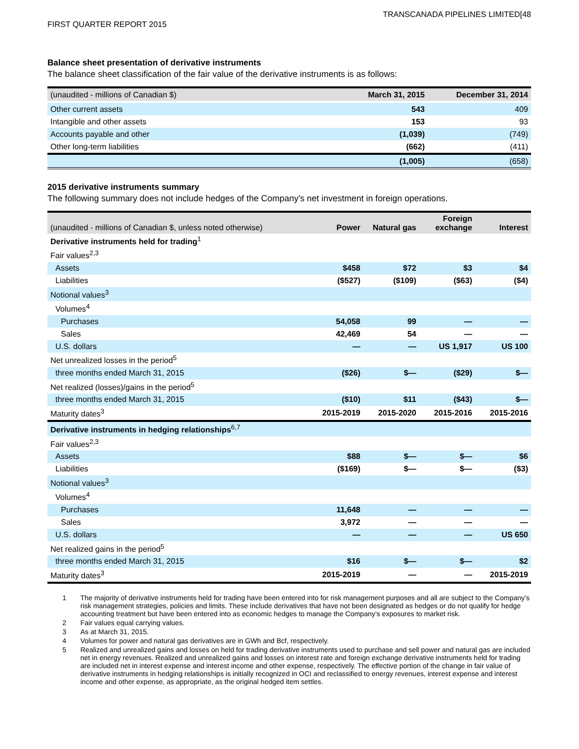TRANSCANADA PIPELINES LIMITED[48
FIRST QUARTER REPORT 2015
Balance sheet presentation of derivative instruments
The balance sheet classification of the fair value of the derivative instruments is as follows:
| (unaudited - millions of Canadian $) | March 31, 2015 | December 31, 2014 |
| --- | --- | --- |
| Other current assets | 543 | 409 |
| Intangible and other assets | 153 | 93 |
| Accounts payable and other | (1,039) | (749) |
| Other long-term liabilities | (662) | (411) |
| | (1,005) | (658) |
2015 derivative instruments summary
The following summary does not include hedges of the Company's net investment in foreign operations.
| (unaudited - millions of Canadian $, unless noted otherwise) | Power | Natural gas | Foreign exchange | Interest |
| --- | --- | --- | --- | --- |
| Derivative instruments held for trading<sup>1</sup> | | | | |
| Fair values<sup>2,3</sup> | | | | |
| Assets | $458 | $72 | $3 | $4 |
| Liabilities | ($527) | ($109) | ($63) | ($4) |
| Notional values<sup>3</sup> | | | | |
| Volumes<sup>4</sup> | | | | |
| Purchases | 54,058 | 99 | — | — |
| Sales | 42,469 | 54 | — | — |
| U.S. dollars | — | — | US 1,917 | US 100 |
| Net unrealized losses in the period<sup>5</sup> | | | | |
| three months ended March 31, 2015 | ($26) | $— | ($29) | $— |
| Net realized (losses)/gains in the period<sup>5</sup> | | | | |
| three months ended March 31, 2015 | ($10) | $11 | ($43) | $— |
| Maturity dates<sup>3</sup> | 2015-2019 | 2015-2020 | 2015-2016 | 2015-2016 |
| Derivative instruments in hedging relationships<sup>6,7</sup> | | | | |
| Fair values<sup>2,3</sup> | | | | |
| Assets | $88 | $— | $— | $6 |
| Liabilities | ($169) | $— | $— | ($3) |
| Notional values<sup>3</sup> | | | | |
| Volumes<sup>4</sup> | | | | |
| Purchases | 11,648 | — | — | — |
| Sales | 3,972 | — | — | — |
| U.S. dollars | — | — | — | US 650 |
| Net realized gains in the period<sup>5</sup> | | | | |
| three months ended March 31, 2015 | $16 | $— | $— | $2 |
| Maturity dates<sup>3</sup> | 2015-2019 | — | — | 2015-2019 |
1 The majority of derivative instruments held for trading have been entered into for risk management purposes and all are subject to the Company’s risk management strategies, policies and limits. These include derivatives that have not been designated as hedges or do not qualify for hedge accounting treatment but have been entered into as economic hedges to manage the Company’s exposures to market risk.
2 Fair values equal carrying values.
3 As at March 31, 2015.
4 Volumes for power and natural gas derivatives are in GWh and Bcf, respectively.
5 Realized and unrealized gains and losses on held for trading derivative instruments used to purchase and sell power and natural gas are included net in energy revenues. Realized and unrealized gains and losses on interest rate and foreign exchange derivative instruments held for trading are included net in interest expense and interest income and other expense, respectively. The effective portion of the change in fair value of derivative instruments in hedging relationships is initially recognized in OCI and reclassified to energy revenues, interest expense and interest income and other expense, as appropriate, as the original hedged item settles.